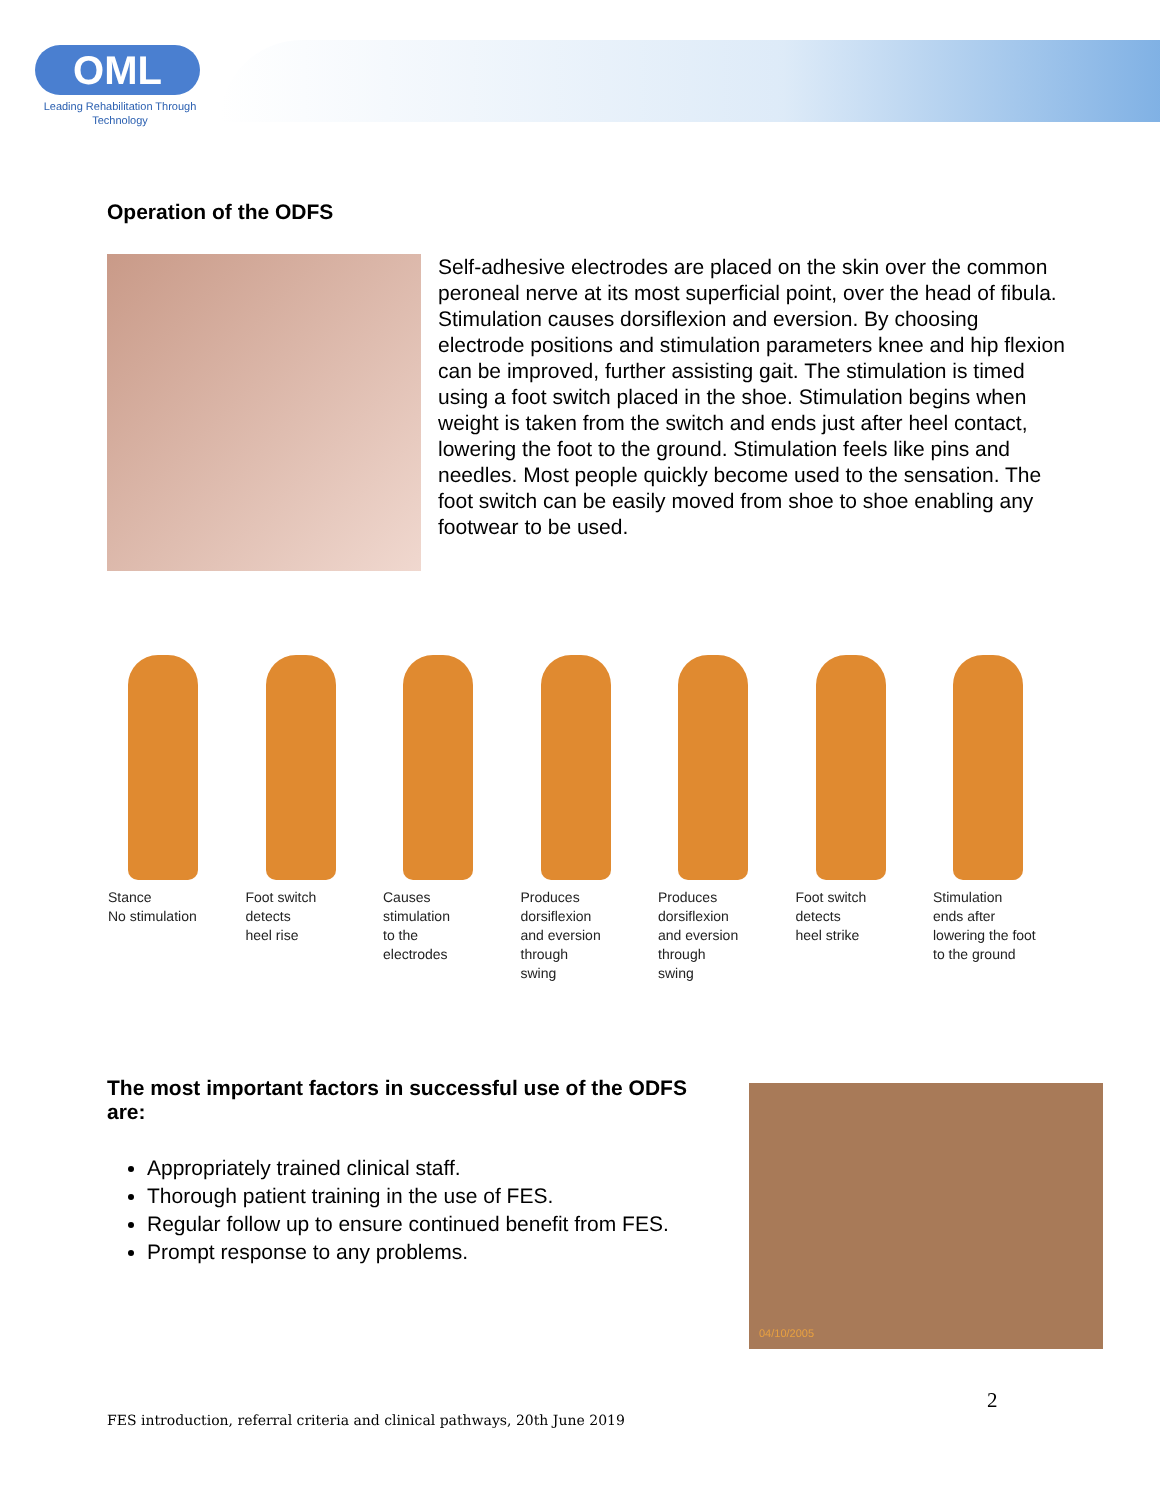OML
Leading Rehabilitation Through Technology
Operation of the ODFS
Self-adhesive electrodes are placed on the skin over the common peroneal nerve at its most superficial point, over the head of fibula. Stimulation causes dorsiflexion and eversion. By choosing electrode positions and stimulation parameters knee and hip flexion can be improved, further assisting gait. The stimulation is timed using a foot switch placed in the shoe. Stimulation begins when weight is taken from the switch and ends just after heel contact, lowering the foot to the ground. Stimulation feels like pins and needles. Most people quickly become used to the sensation. The foot switch can be easily moved from shoe to shoe enabling any footwear to be used.
Stance
No stimulation
Foot switch
detects
heel rise
Causes
stimulation
to the
electrodes
Produces
dorsiflexion
and eversion
through
swing
Produces
dorsiflexion
and eversion
through
swing
Foot switch
detects
heel strike
Stimulation
ends after
lowering the foot
to the ground
The most important factors in successful use of the ODFS are:
Appropriately trained clinical staff.
Thorough patient training in the use of FES.
Regular follow up to ensure continued benefit from FES.
Prompt response to any problems.
04/10/2005
2
FES introduction, referral criteria and clinical pathways, 20th June 2019